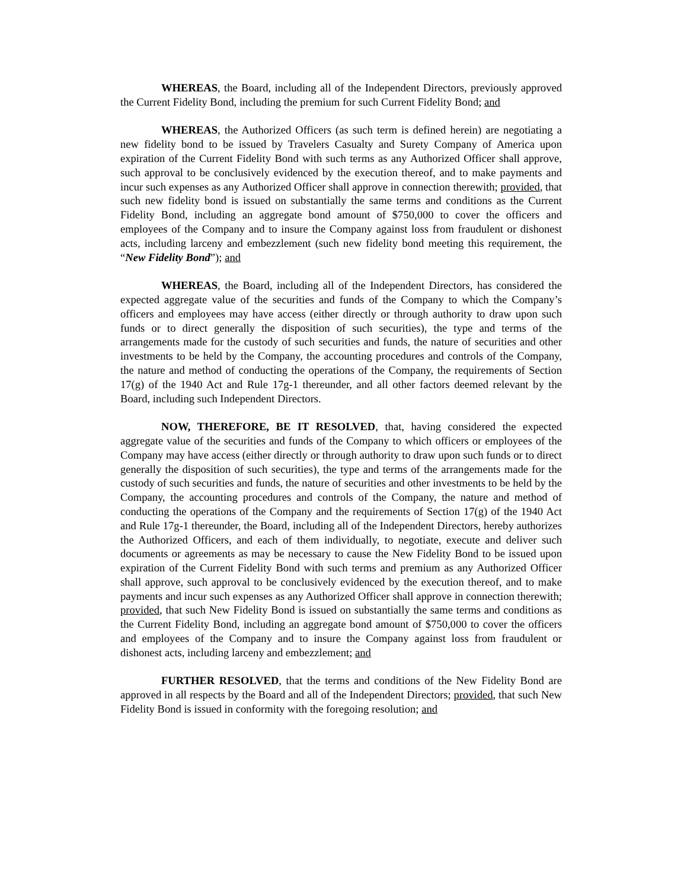WHEREAS, the Board, including all of the Independent Directors, previously approved the Current Fidelity Bond, including the premium for such Current Fidelity Bond; and
WHEREAS, the Authorized Officers (as such term is defined herein) are negotiating a new fidelity bond to be issued by Travelers Casualty and Surety Company of America upon expiration of the Current Fidelity Bond with such terms as any Authorized Officer shall approve, such approval to be conclusively evidenced by the execution thereof, and to make payments and incur such expenses as any Authorized Officer shall approve in connection therewith; provided, that such new fidelity bond is issued on substantially the same terms and conditions as the Current Fidelity Bond, including an aggregate bond amount of $750,000 to cover the officers and employees of the Company and to insure the Company against loss from fraudulent or dishonest acts, including larceny and embezzlement (such new fidelity bond meeting this requirement, the “New Fidelity Bond”); and
WHEREAS, the Board, including all of the Independent Directors, has considered the expected aggregate value of the securities and funds of the Company to which the Company’s officers and employees may have access (either directly or through authority to draw upon such funds or to direct generally the disposition of such securities), the type and terms of the arrangements made for the custody of such securities and funds, the nature of securities and other investments to be held by the Company, the accounting procedures and controls of the Company, the nature and method of conducting the operations of the Company, the requirements of Section 17(g) of the 1940 Act and Rule 17g-1 thereunder, and all other factors deemed relevant by the Board, including such Independent Directors.
NOW, THEREFORE, BE IT RESOLVED, that, having considered the expected aggregate value of the securities and funds of the Company to which officers or employees of the Company may have access (either directly or through authority to draw upon such funds or to direct generally the disposition of such securities), the type and terms of the arrangements made for the custody of such securities and funds, the nature of securities and other investments to be held by the Company, the accounting procedures and controls of the Company, the nature and method of conducting the operations of the Company and the requirements of Section 17(g) of the 1940 Act and Rule 17g-1 thereunder, the Board, including all of the Independent Directors, hereby authorizes the Authorized Officers, and each of them individually, to negotiate, execute and deliver such documents or agreements as may be necessary to cause the New Fidelity Bond to be issued upon expiration of the Current Fidelity Bond with such terms and premium as any Authorized Officer shall approve, such approval to be conclusively evidenced by the execution thereof, and to make payments and incur such expenses as any Authorized Officer shall approve in connection therewith; provided, that such New Fidelity Bond is issued on substantially the same terms and conditions as the Current Fidelity Bond, including an aggregate bond amount of $750,000 to cover the officers and employees of the Company and to insure the Company against loss from fraudulent or dishonest acts, including larceny and embezzlement; and
FURTHER RESOLVED, that the terms and conditions of the New Fidelity Bond are approved in all respects by the Board and all of the Independent Directors; provided, that such New Fidelity Bond is issued in conformity with the foregoing resolution; and